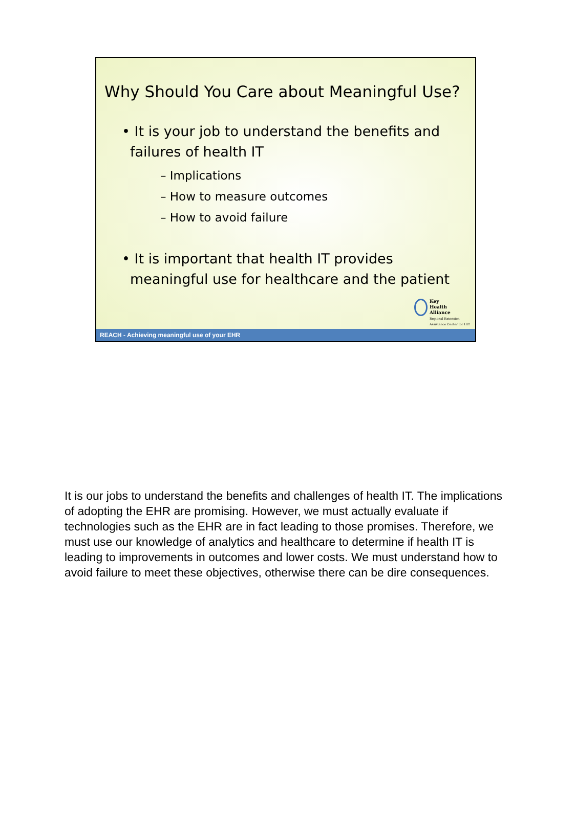Why Should You Care about Meaningful Use?
• It is your job to understand the benefits and failures of health IT
– Implications
– How to measure outcomes
– How to avoid failure
• It is important that health IT provides meaningful use for healthcare and the patient
Key
Health
Alliance
Regional Extension
Assistance Center for HIT
REACH - Achieving meaningful use of your EHR
It is our jobs to understand the benefits and challenges of health IT. The implications of adopting the EHR are promising. However, we must actually evaluate if technologies such as the EHR are in fact leading to those promises. Therefore, we must use our knowledge of analytics and healthcare to determine if health IT is leading to improvements in outcomes and lower costs. We must understand how to avoid failure to meet these objectives, otherwise there can be dire consequences.